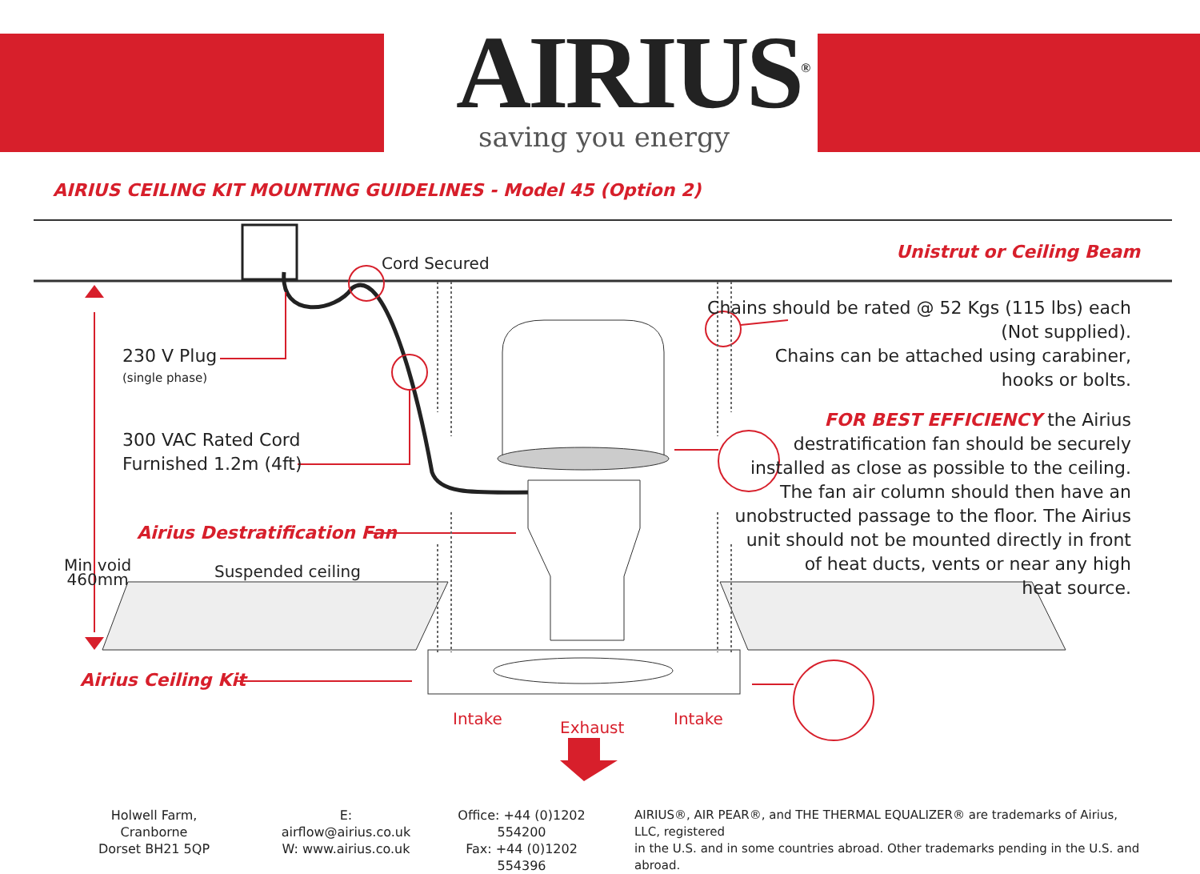AIRIUS<sup>®</sup>
saving you energy
AIRIUS CEILING KIT MOUNTING GUIDELINES - Model 45 (Option 2)
Cord Secured
Unistrut or Ceiling Beam
230 V Plug
(single phase)
300 VAC Rated Cord
Furnished 1.2m (4ft)
Airius Destratification Fan
Min void
460mm
Suspended ceiling
Airius Ceiling Kit
Intake Exhaust Intake
Chains should be rated @ 52 Kgs (115 lbs) each
(Not supplied).
Chains can be attached using carabiner,
hooks or bolts.
FOR BEST EFFICIENCY the Airius
destratification fan should be securely
installed as close as possible to the ceiling.
The fan air column should then have an
unobstructed passage to the floor. The Airius
unit should not be mounted directly in front
of heat ducts, vents or near any high
heat source.
Holwell Farm, Cranborne
Dorset BH21 5QP
E: airflow@airius.co.uk
W: www.airius.co.uk
Office: +44 (0)1202 554200
Fax: +44 (0)1202 554396
AIRIUS®, AIR PEAR®, and THE THERMAL EQUALIZER® are trademarks of Airius, LLC, registered
in the U.S. and in some countries abroad. Other trademarks pending in the U.S. and abroad.